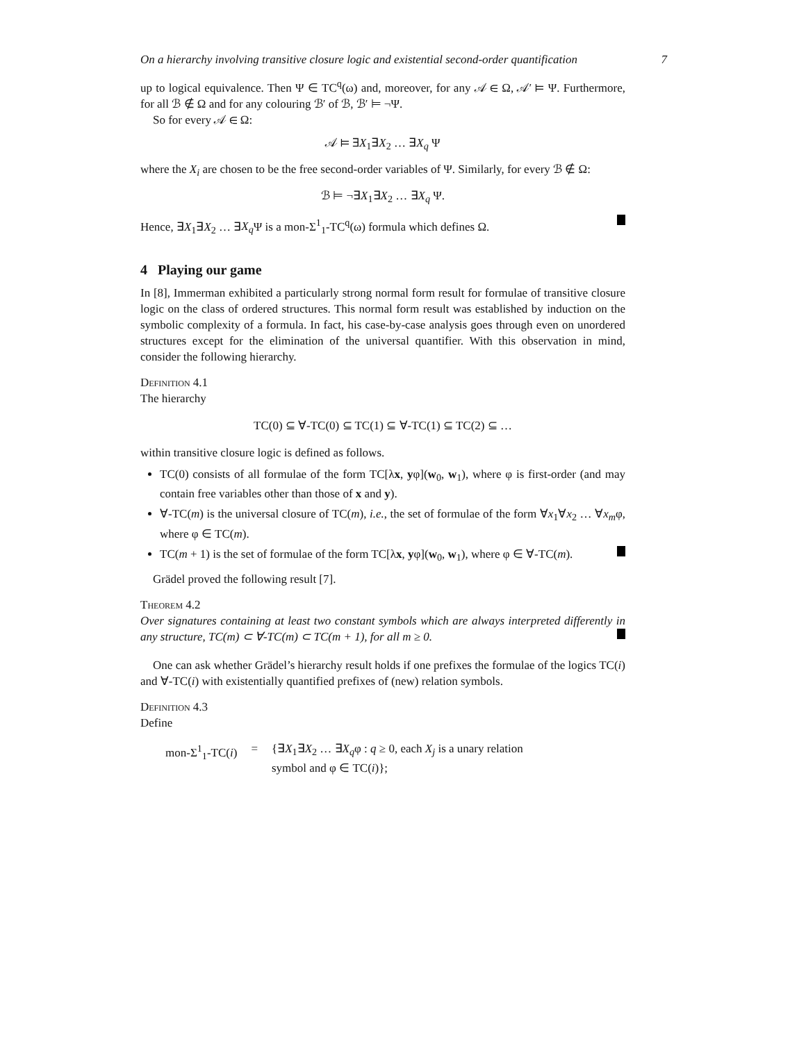On a hierarchy involving transitive closure logic and existential second-order quantification 7
up to logical equivalence. Then Ψ ∈ TC<sup>q</sup>(ω) and, moreover, for any 𝒜 ∈ Ω, 𝒜′ ⊨ Ψ. Furthermore, for all ℬ ∉ Ω and for any colouring ℬ′ of ℬ, ℬ′ ⊨ ¬Ψ.
So for every 𝒜 ∈ Ω:
𝒜 ⊨ ∃X<sub>1</sub>∃X<sub>2</sub> … ∃X<sub>q</sub> Ψ
where the X<sub>i</sub> are chosen to be the free second-order variables of Ψ. Similarly, for every ℬ ∉ Ω:
ℬ ⊨ ¬∃X<sub>1</sub>∃X<sub>2</sub> … ∃X<sub>q</sub> Ψ.
Hence, ∃X<sub>1</sub>∃X<sub>2</sub> … ∃X<sub>q</sub> Ψ is a mon-Σ<sup>1</sup><sub>1</sub>-TC<sup>q</sup>(ω) formula which defines Ω.
4 Playing our game
In [8], Immerman exhibited a particularly strong normal form result for formulae of transitive closure logic on the class of ordered structures. This normal form result was established by induction on the symbolic complexity of a formula. In fact, his case-by-case analysis goes through even on unordered structures except for the elimination of the universal quantifier. With this observation in mind, consider the following hierarchy.
Definition 4.1
The hierarchy
TC(0) ⊆ ∀-TC(0) ⊆ TC(1) ⊆ ∀-TC(1) ⊆ TC(2) ⊆ …
within transitive closure logic is defined as follows.
TC(0) consists of all formulae of the form TC[λx, yφ](w<sub>0</sub>, w<sub>1</sub>), where φ is first-order (and may contain free variables other than those of x and y).
∀-TC(m) is the universal closure of TC(m), i.e., the set of formulae of the form ∀x<sub>1</sub>∀x<sub>2</sub> … ∀x<sub>m</sub>φ, where φ ∈ TC(m).
TC(m + 1) is the set of formulae of the form TC[λx, yφ](w<sub>0</sub>, w<sub>1</sub>), where φ ∈ ∀-TC(m).
Grädel proved the following result [7].
Theorem 4.2
Over signatures containing at least two constant symbols which are always interpreted differently in any structure, TC(m) ⊂ ∀-TC(m) ⊂ TC(m + 1), for all m ≥ 0.
One can ask whether Grädel’s hierarchy result holds if one prefixes the formulae of the logics TC(i) and ∀-TC(i) with existentially quantified prefixes of (new) relation symbols.
Definition 4.3
Define
| mon-Σ<sup>1</sup><sub>1</sub>-TC( i ) | = | {∃ X<sub>1</sub>∃ X<sub>2</sub> … ∃ X<sub>q</sub> φ : q ≥ 0, each X<sub>j</sub> is a unary relation symbol and φ ∈ TC( i )}; |